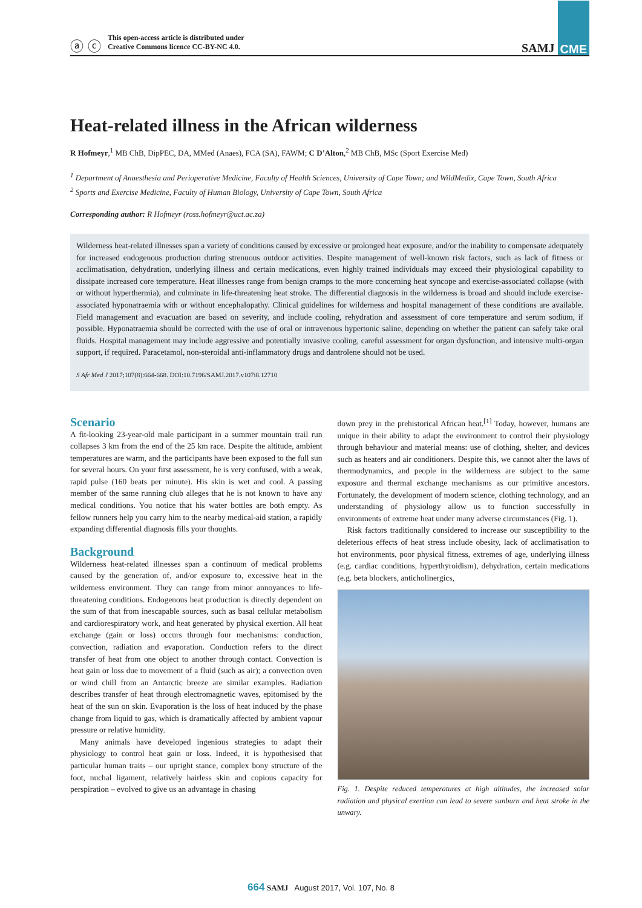ⓐ ⓒ
This open-access article is distributed under
Creative Commons licence CC-BY-NC 4.0.
SAMJ CME
Heat-related illness in the African wilderness
R Hofmeyr,<sup>1</sup> MB ChB, DipPEC, DA, MMed (Anaes), FCA (SA), FAWM; C D’Alton,<sup>2</sup> MB ChB, MSc (Sport Exercise Med)
<sup>1</sup> Department of Anaesthesia and Perioperative Medicine, Faculty of Health Sciences, University of Cape Town; and WildMedix, Cape Town, South Africa
<sup>2</sup> Sports and Exercise Medicine, Faculty of Human Biology, University of Cape Town, South Africa
Corresponding author: R Hofmeyr (ross.hofmeyr@uct.ac.za)
Wilderness heat-related illnesses span a variety of conditions caused by excessive or prolonged heat exposure, and/or the inability to compensate adequately for increased endogenous production during strenuous outdoor activities. Despite management of well-known risk factors, such as lack of fitness or acclimatisation, dehydration, underlying illness and certain medications, even highly trained individuals may exceed their physiological capability to dissipate increased core temperature. Heat illnesses range from benign cramps to the more concerning heat syncope and exercise-associated collapse (with or without hyperthermia), and culminate in life-threatening heat stroke. The differential diagnosis in the wilderness is broad and should include exercise-associated hyponatraemia with or without encephalopathy. Clinical guidelines for wilderness and hospital management of these conditions are available. Field management and evacuation are based on severity, and include cooling, rehydration and assessment of core temperature and serum sodium, if possible. Hyponatraemia should be corrected with the use of oral or intravenous hypertonic saline, depending on whether the patient can safely take oral fluids. Hospital management may include aggressive and potentially invasive cooling, careful assessment for organ dysfunction, and intensive multi-organ support, if required. Paracetamol, non-steroidal anti-inflammatory drugs and dantrolene should not be used.
S Afr Med J 2017;107(8):664-668. DOI:10.7196/SAMJ.2017.v107i8.12710
Scenario
A fit-looking 23-year-old male participant in a summer mountain trail run collapses 3 km from the end of the 25 km race. Despite the altitude, ambient temperatures are warm, and the participants have been exposed to the full sun for several hours. On your first assessment, he is very confused, with a weak, rapid pulse (160 beats per minute). His skin is wet and cool. A passing member of the same running club alleges that he is not known to have any medical conditions. You notice that his water bottles are both empty. As fellow runners help you carry him to the nearby medical-aid station, a rapidly expanding differential diagnosis fills your thoughts.
Background
Wilderness heat-related illnesses span a continuum of medical problems caused by the generation of, and/or exposure to, excessive heat in the wilderness environment. They can range from minor annoyances to life-threatening conditions. Endogenous heat production is directly dependent on the sum of that from inescapable sources, such as basal cellular metabolism and cardiorespiratory work, and heat generated by physical exertion. All heat exchange (gain or loss) occurs through four mechanisms: conduction, convection, radiation and evaporation. Conduction refers to the direct transfer of heat from one object to another through contact. Convection is heat gain or loss due to movement of a fluid (such as air); a convection oven or wind chill from an Antarctic breeze are similar examples. Radiation describes transfer of heat through electromagnetic waves, epitomised by the heat of the sun on skin. Evaporation is the loss of heat induced by the phase change from liquid to gas, which is dramatically affected by ambient vapour pressure or relative humidity.
Many animals have developed ingenious strategies to adapt their physiology to control heat gain or loss. Indeed, it is hypothesised that particular human traits – our upright stance, complex bony structure of the foot, nuchal ligament, relatively hairless skin and copious capacity for perspiration – evolved to give us an advantage in chasing
down prey in the prehistorical African heat.<sup>[1]</sup> Today, however, humans are unique in their ability to adapt the environment to control their physiology through behaviour and material means: use of clothing, shelter, and devices such as heaters and air conditioners. Despite this, we cannot alter the laws of thermodynamics, and people in the wilderness are subject to the same exposure and thermal exchange mechanisms as our primitive ancestors. Fortunately, the development of modern science, clothing technology, and an understanding of physiology allow us to function successfully in environments of extreme heat under many adverse circumstances (Fig. 1).
Risk factors traditionally considered to increase our susceptibility to the deleterious effects of heat stress include obesity, lack of acclimatisation to hot environments, poor physical fitness, extremes of age, underlying illness (e.g. cardiac conditions, hyperthyroidism), dehydration, certain medications (e.g. beta blockers, anticholinergics,
Fig. 1. Despite reduced temperatures at high altitudes, the increased solar radiation and physical exertion can lead to severe sunburn and heat stroke in the unwary.
664 SAMJ August 2017, Vol. 107, No. 8